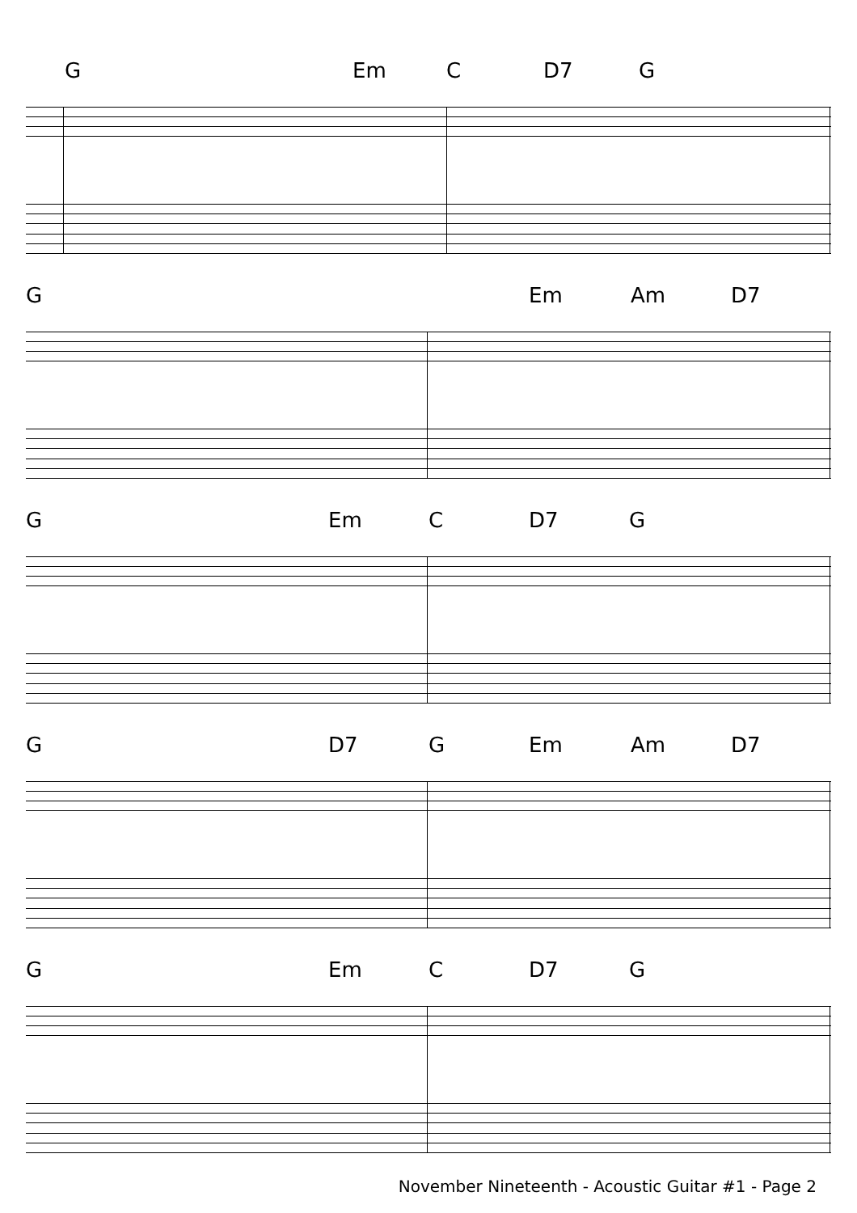G Em C D7 G
G Em Am D7
G Em C D7 G
G D7 G Em Am D7
G Em C D7 G
November Nineteenth - Acoustic Guitar #1 - Page 2